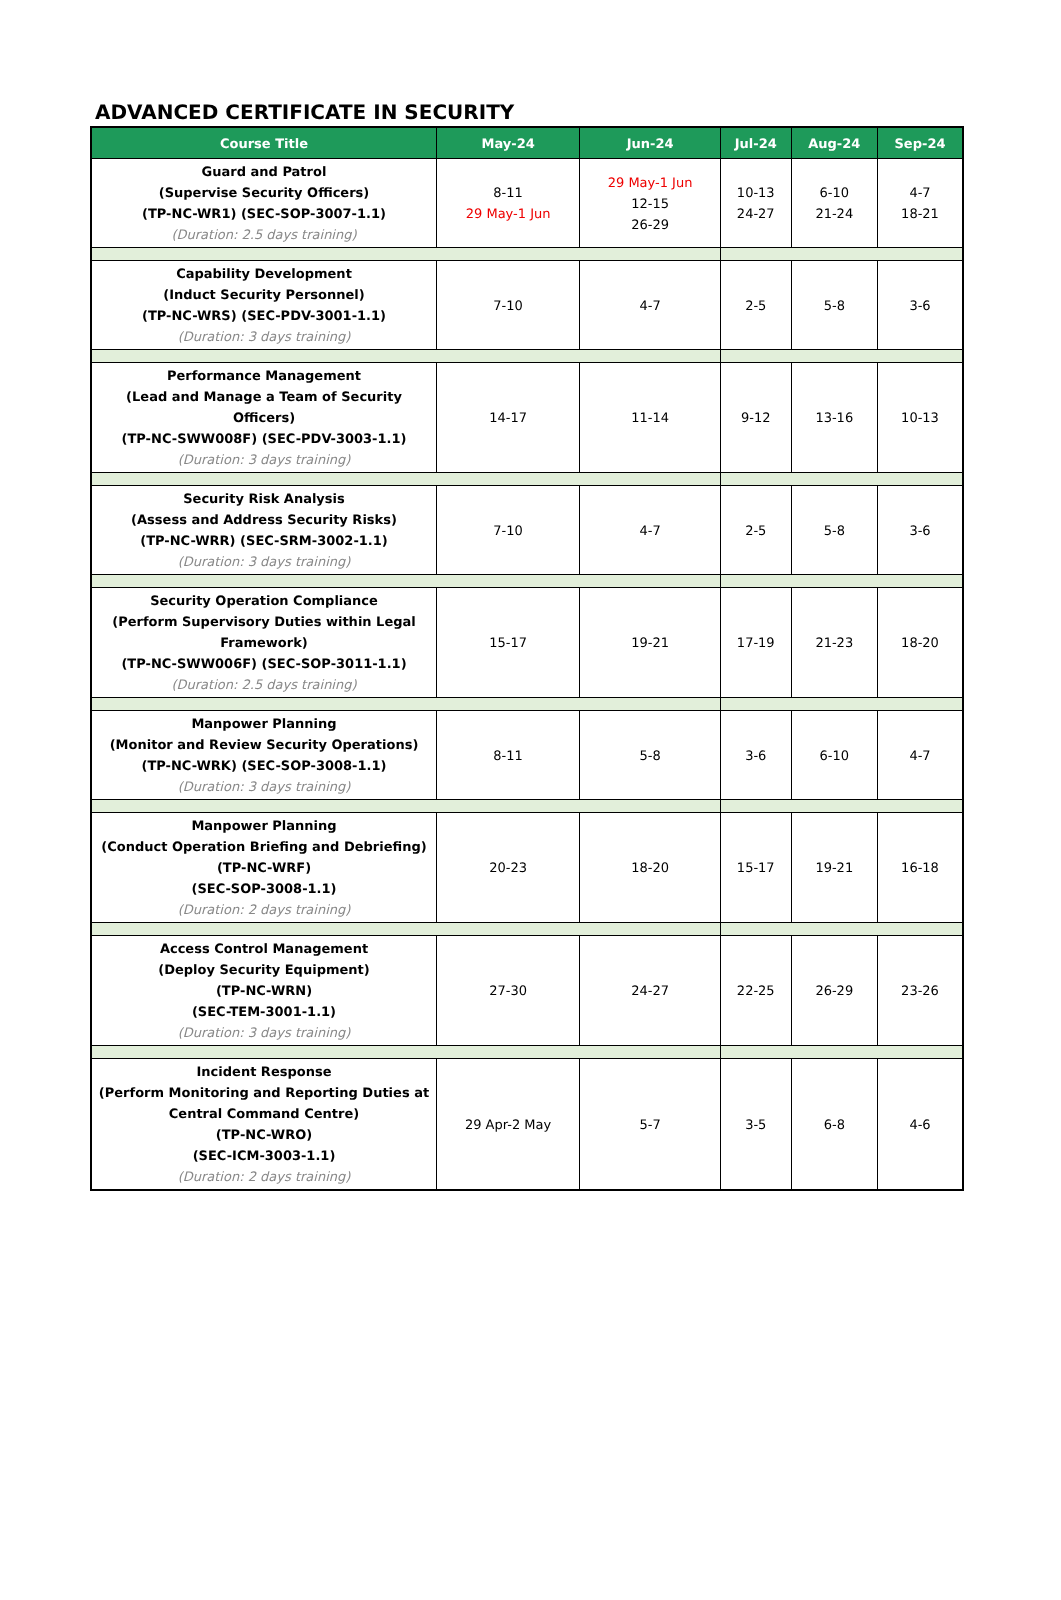ADVANCED CERTIFICATE IN SECURITY
| Course Title | May-24 | Jun-24 | Jul-24 | Aug-24 | Sep-24 |
| --- | --- | --- | --- | --- | --- |
| Guard and Patrol (Supervise Security Officers) (TP-NC-WR1) (SEC-SOP-3007-1.1) (Duration: 2.5 days training) | 8-11 29 May-1 Jun | 29 May-1 Jun 12-15 26-29 | 10-13 24-27 | 6-10 21-24 | 4-7 18-21 |
| Capability Development (Induct Security Personnel) (TP-NC-WRS) (SEC-PDV-3001-1.1) (Duration: 3 days training) | 7-10 | 4-7 | 2-5 | 5-8 | 3-6 |
| Performance Management (Lead and Manage a Team of Security Officers) (TP-NC-SWW008F) (SEC-PDV-3003-1.1) (Duration: 3 days training) | 14-17 | 11-14 | 9-12 | 13-16 | 10-13 |
| Security Risk Analysis (Assess and Address Security Risks) (TP-NC-WRR) (SEC-SRM-3002-1.1) (Duration: 3 days training) | 7-10 | 4-7 | 2-5 | 5-8 | 3-6 |
| Security Operation Compliance (Perform Supervisory Duties within Legal Framework) (TP-NC-SWW006F) (SEC-SOP-3011-1.1) (Duration: 2.5 days training) | 15-17 | 19-21 | 17-19 | 21-23 | 18-20 |
| Manpower Planning (Monitor and Review Security Operations) (TP-NC-WRK) (SEC-SOP-3008-1.1) (Duration: 3 days training) | 8-11 | 5-8 | 3-6 | 6-10 | 4-7 |
| Manpower Planning (Conduct Operation Briefing and Debriefing) (TP-NC-WRF) (SEC-SOP-3008-1.1) (Duration: 2 days training) | 20-23 | 18-20 | 15-17 | 19-21 | 16-18 |
| Access Control Management (Deploy Security Equipment) (TP-NC-WRN) (SEC-TEM-3001-1.1) (Duration: 3 days training) | 27-30 | 24-27 | 22-25 | 26-29 | 23-26 |
| Incident Response (Perform Monitoring and Reporting Duties at Central Command Centre) (TP-NC-WRO) (SEC-ICM-3003-1.1) (Duration: 2 days training) | 29 Apr-2 May | 5-7 | 3-5 | 6-8 | 4-6 |